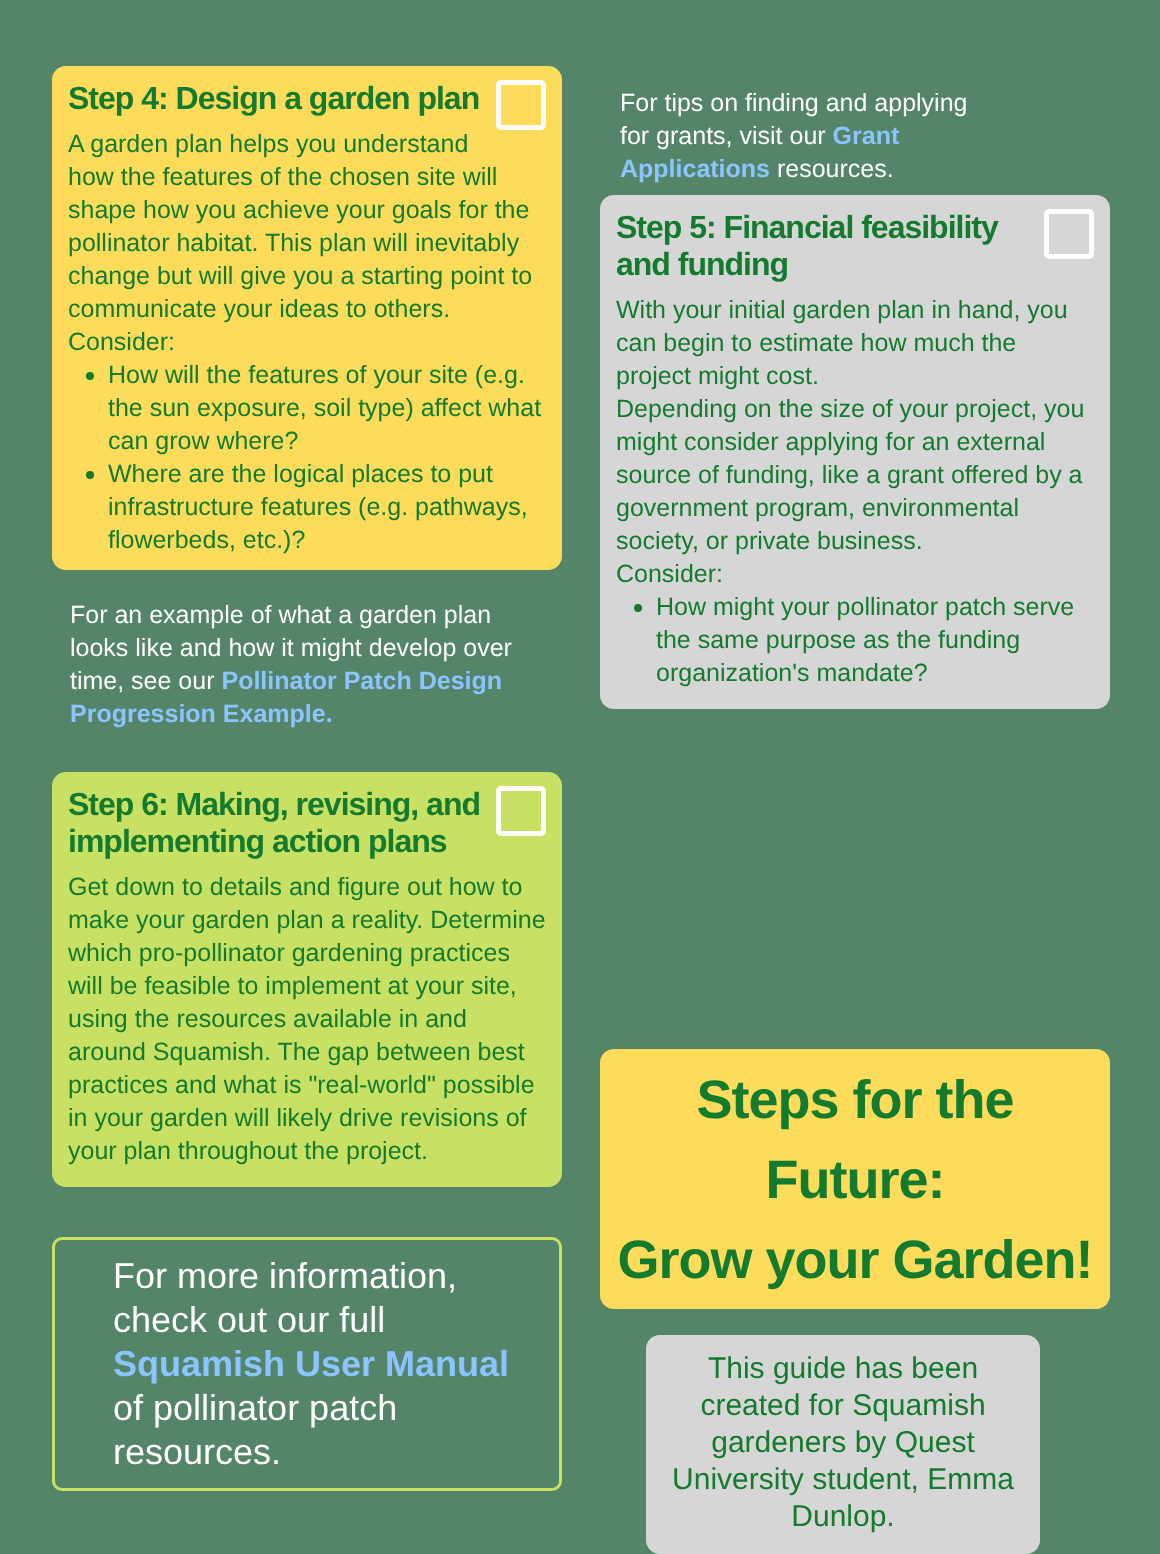Step 4: Design a garden plan
A garden plan helps you understand how the features of the chosen site will shape how you achieve your goals for the pollinator habitat. This plan will inevitably change but will give you a starting point to communicate your ideas to others. Consider:
How will the features of your site (e.g. the sun exposure, soil type) affect what can grow where?
Where are the logical places to put infrastructure features (e.g. pathways, flowerbeds, etc.)?
For an example of what a garden plan looks like and how it might develop over time, see our Pollinator Patch Design Progression Example.
Step 6: Making, revising, and implementing action plans
Get down to details and figure out how to make your garden plan a reality. Determine which pro-pollinator gardening practices will be feasible to implement at your site, using the resources available in and around Squamish. The gap between best practices and what is "real-world" possible in your garden will likely drive revisions of your plan throughout the project.
For more information, check out our full Squamish User Manual of pollinator patch resources.
For tips on finding and applying for grants, visit our Grant Applications resources.
Step 5: Financial feasibility and funding
With your initial garden plan in hand, you can begin to estimate how much the project might cost.
Depending on the size of your project, you might consider applying for an external source of funding, like a grant offered by a government program, environmental society, or private business.
Consider:
How might your pollinator patch serve the same purpose as the funding organization's mandate?
Steps for the Future:
Grow your Garden!
This guide has been created for Squamish gardeners by Quest University student, Emma Dunlop.